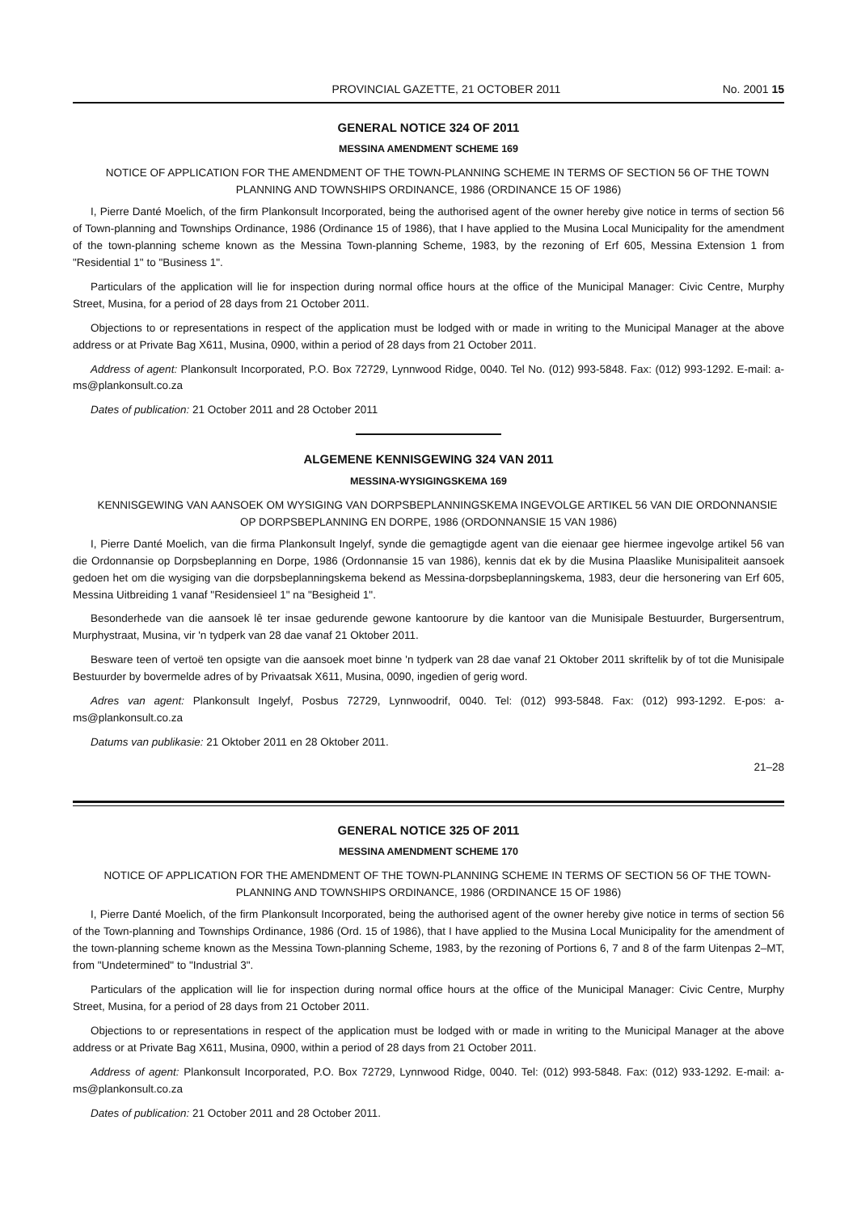PROVINCIAL GAZETTE, 21 OCTOBER 2011 No. 2001 15
GENERAL NOTICE 324 OF 2011
MESSINA AMENDMENT SCHEME 169
NOTICE OF APPLICATION FOR THE AMENDMENT OF THE TOWN-PLANNING SCHEME IN TERMS OF SECTION 56 OF THE TOWN PLANNING AND TOWNSHIPS ORDINANCE, 1986 (ORDINANCE 15 OF 1986)
I, Pierre Danté Moelich, of the firm Plankonsult Incorporated, being the authorised agent of the owner hereby give notice in terms of section 56 of Town-planning and Townships Ordinance, 1986 (Ordinance 15 of 1986), that I have applied to the Musina Local Municipality for the amendment of the town-planning scheme known as the Messina Town-planning Scheme, 1983, by the rezoning of Erf 605, Messina Extension 1 from "Residential 1" to "Business 1".
Particulars of the application will lie for inspection during normal office hours at the office of the Municipal Manager: Civic Centre, Murphy Street, Musina, for a period of 28 days from 21 October 2011.
Objections to or representations in respect of the application must be lodged with or made in writing to the Municipal Manager at the above address or at Private Bag X611, Musina, 0900, within a period of 28 days from 21 October 2011.
Address of agent: Plankonsult Incorporated, P.O. Box 72729, Lynnwood Ridge, 0040. Tel No. (012) 993-5848. Fax: (012) 993-1292. E-mail: a-ms@plankonsult.co.za
Dates of publication: 21 October 2011 and 28 October 2011
ALGEMENE KENNISGEWING 324 VAN 2011
MESSINA-WYSIGINGSKEMA 169
KENNISGEWING VAN AANSOEK OM WYSIGING VAN DORPSBEPLANNINGSKEMA INGEVOLGE ARTIKEL 56 VAN DIE ORDONNANSIE OP DORPSBEPLANNING EN DORPE, 1986 (ORDONNANSIE 15 VAN 1986)
I, Pierre Danté Moelich, van die firma Plankonsult Ingelyf, synde die gemagtigde agent van die eienaar gee hiermee ingevolge artikel 56 van die Ordonnansie op Dorpsbeplanning en Dorpe, 1986 (Ordonnansie 15 van 1986), kennis dat ek by die Musina Plaaslike Munisipaliteit aansoek gedoen het om die wysiging van die dorpsbeplanningskema bekend as Messina-dorpsbeplanningskema, 1983, deur die hersonering van Erf 605, Messina Uitbreiding 1 vanaf "Residensieel 1" na "Besigheid 1".
Besonderhede van die aansoek lê ter insae gedurende gewone kantoorure by die kantoor van die Munisipale Bestuurder, Burgersentrum, Murphystraat, Musina, vir 'n tydperk van 28 dae vanaf 21 Oktober 2011.
Besware teen of vertoë ten opsigte van die aansoek moet binne 'n tydperk van 28 dae vanaf 21 Oktober 2011 skriftelik by of tot die Munisipale Bestuurder by bovermelde adres of by Privaatsak X611, Musina, 0090, ingedien of gerig word.
Adres van agent: Plankonsult Ingelyf, Posbus 72729, Lynnwoodrif, 0040. Tel: (012) 993-5848. Fax: (012) 993-1292. E-pos: a-ms@plankonsult.co.za
Datums van publikasie: 21 Oktober 2011 en 28 Oktober 2011.
21–28
GENERAL NOTICE 325 OF 2011
MESSINA AMENDMENT SCHEME 170
NOTICE OF APPLICATION FOR THE AMENDMENT OF THE TOWN-PLANNING SCHEME IN TERMS OF SECTION 56 OF THE TOWN-PLANNING AND TOWNSHIPS ORDINANCE, 1986 (ORDINANCE 15 OF 1986)
I, Pierre Danté Moelich, of the firm Plankonsult Incorporated, being the authorised agent of the owner hereby give notice in terms of section 56 of the Town-planning and Townships Ordinance, 1986 (Ord. 15 of 1986), that I have applied to the Musina Local Municipality for the amendment of the town-planning scheme known as the Messina Town-planning Scheme, 1983, by the rezoning of Portions 6, 7 and 8 of the farm Uitenpas 2–MT, from "Undetermined" to "Industrial 3".
Particulars of the application will lie for inspection during normal office hours at the office of the Municipal Manager: Civic Centre, Murphy Street, Musina, for a period of 28 days from 21 October 2011.
Objections to or representations in respect of the application must be lodged with or made in writing to the Municipal Manager at the above address or at Private Bag X611, Musina, 0900, within a period of 28 days from 21 October 2011.
Address of agent: Plankonsult Incorporated, P.O. Box 72729, Lynnwood Ridge, 0040. Tel: (012) 993-5848. Fax: (012) 933-1292. E-mail: a-ms@plankonsult.co.za
Dates of publication: 21 October 2011 and 28 October 2011.